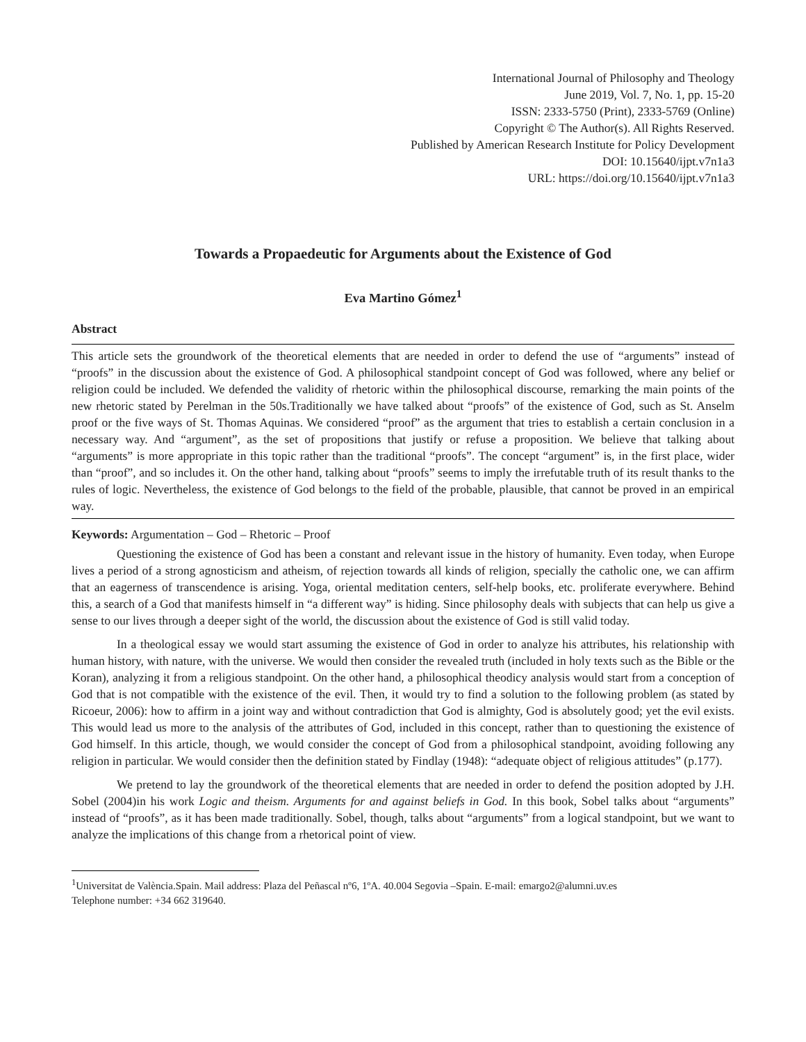International Journal of Philosophy and Theology
June 2019, Vol. 7, No. 1, pp. 15-20
ISSN: 2333-5750 (Print), 2333-5769 (Online)
Copyright © The Author(s). All Rights Reserved.
Published by American Research Institute for Policy Development
DOI: 10.15640/ijpt.v7n1a3
URL: https://doi.org/10.15640/ijpt.v7n1a3
Towards a Propaedeutic for Arguments about the Existence of God
Eva Martino Gómez<sup>1</sup>
Abstract
This article sets the groundwork of the theoretical elements that are needed in order to defend the use of “arguments” instead of “proofs” in the discussion about the existence of God. A philosophical standpoint concept of God was followed, where any belief or religion could be included. We defended the validity of rhetoric within the philosophical discourse, remarking the main points of the new rhetoric stated by Perelman in the 50s.Traditionally we have talked about “proofs” of the existence of God, such as St. Anselm proof or the five ways of St. Thomas Aquinas. We considered “proof” as the argument that tries to establish a certain conclusion in a necessary way. And “argument”, as the set of propositions that justify or refuse a proposition. We believe that talking about “arguments” is more appropriate in this topic rather than the traditional “proofs”. The concept “argument” is, in the first place, wider than “proof”, and so includes it. On the other hand, talking about “proofs” seems to imply the irrefutable truth of its result thanks to the rules of logic. Nevertheless, the existence of God belongs to the field of the probable, plausible, that cannot be proved in an empirical way.
Keywords: Argumentation – God – Rhetoric – Proof
Questioning the existence of God has been a constant and relevant issue in the history of humanity. Even today, when Europe lives a period of a strong agnosticism and atheism, of rejection towards all kinds of religion, specially the catholic one, we can affirm that an eagerness of transcendence is arising. Yoga, oriental meditation centers, self-help books, etc. proliferate everywhere. Behind this, a search of a God that manifests himself in “a different way” is hiding. Since philosophy deals with subjects that can help us give a sense to our lives through a deeper sight of the world, the discussion about the existence of God is still valid today.
In a theological essay we would start assuming the existence of God in order to analyze his attributes, his relationship with human history, with nature, with the universe. We would then consider the revealed truth (included in holy texts such as the Bible or the Koran), analyzing it from a religious standpoint. On the other hand, a philosophical theodicy analysis would start from a conception of God that is not compatible with the existence of the evil. Then, it would try to find a solution to the following problem (as stated by Ricoeur, 2006): how to affirm in a joint way and without contradiction that God is almighty, God is absolutely good; yet the evil exists. This would lead us more to the analysis of the attributes of God, included in this concept, rather than to questioning the existence of God himself. In this article, though, we would consider the concept of God from a philosophical standpoint, avoiding following any religion in particular. We would consider then the definition stated by Findlay (1948): “adequate object of religious attitudes” (p.177).
We pretend to lay the groundwork of the theoretical elements that are needed in order to defend the position adopted by J.H. Sobel (2004)in his work Logic and theism. Arguments for and against beliefs in God. In this book, Sobel talks about “arguments” instead of “proofs”, as it has been made traditionally. Sobel, though, talks about “arguments” from a logical standpoint, but we want to analyze the implications of this change from a rhetorical point of view.
<sup>1</sup> Universitat de València.Spain. Mail address: Plaza del Peñascal nº6, 1ºA. 40.004 Segovia –Spain. E-mail: emargo2@alumni.uv.es
Telephone number: +34 662 319640.